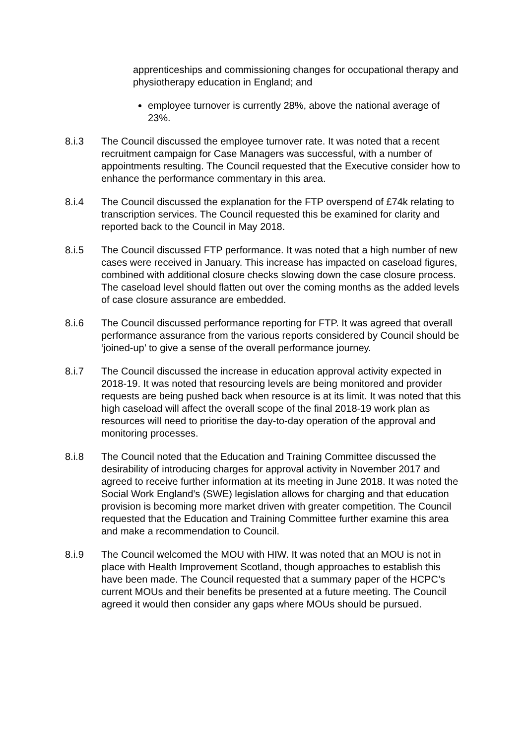apprenticeships and commissioning changes for occupational therapy and physiotherapy education in England; and
employee turnover is currently 28%, above the national average of 23%.
8.i.3 The Council discussed the employee turnover rate. It was noted that a recent recruitment campaign for Case Managers was successful, with a number of appointments resulting. The Council requested that the Executive consider how to enhance the performance commentary in this area.
8.i.4 The Council discussed the explanation for the FTP overspend of £74k relating to transcription services. The Council requested this be examined for clarity and reported back to the Council in May 2018.
8.i.5 The Council discussed FTP performance. It was noted that a high number of new cases were received in January. This increase has impacted on caseload figures, combined with additional closure checks slowing down the case closure process. The caseload level should flatten out over the coming months as the added levels of case closure assurance are embedded.
8.i.6 The Council discussed performance reporting for FTP. It was agreed that overall performance assurance from the various reports considered by Council should be ‘joined-up’ to give a sense of the overall performance journey.
8.i.7 The Council discussed the increase in education approval activity expected in 2018-19. It was noted that resourcing levels are being monitored and provider requests are being pushed back when resource is at its limit. It was noted that this high caseload will affect the overall scope of the final 2018-19 work plan as resources will need to prioritise the day-to-day operation of the approval and monitoring processes.
8.i.8 The Council noted that the Education and Training Committee discussed the desirability of introducing charges for approval activity in November 2017 and agreed to receive further information at its meeting in June 2018. It was noted the Social Work England’s (SWE) legislation allows for charging and that education provision is becoming more market driven with greater competition. The Council requested that the Education and Training Committee further examine this area and make a recommendation to Council.
8.i.9 The Council welcomed the MOU with HIW. It was noted that an MOU is not in place with Health Improvement Scotland, though approaches to establish this have been made. The Council requested that a summary paper of the HCPC’s current MOUs and their benefits be presented at a future meeting. The Council agreed it would then consider any gaps where MOUs should be pursued.